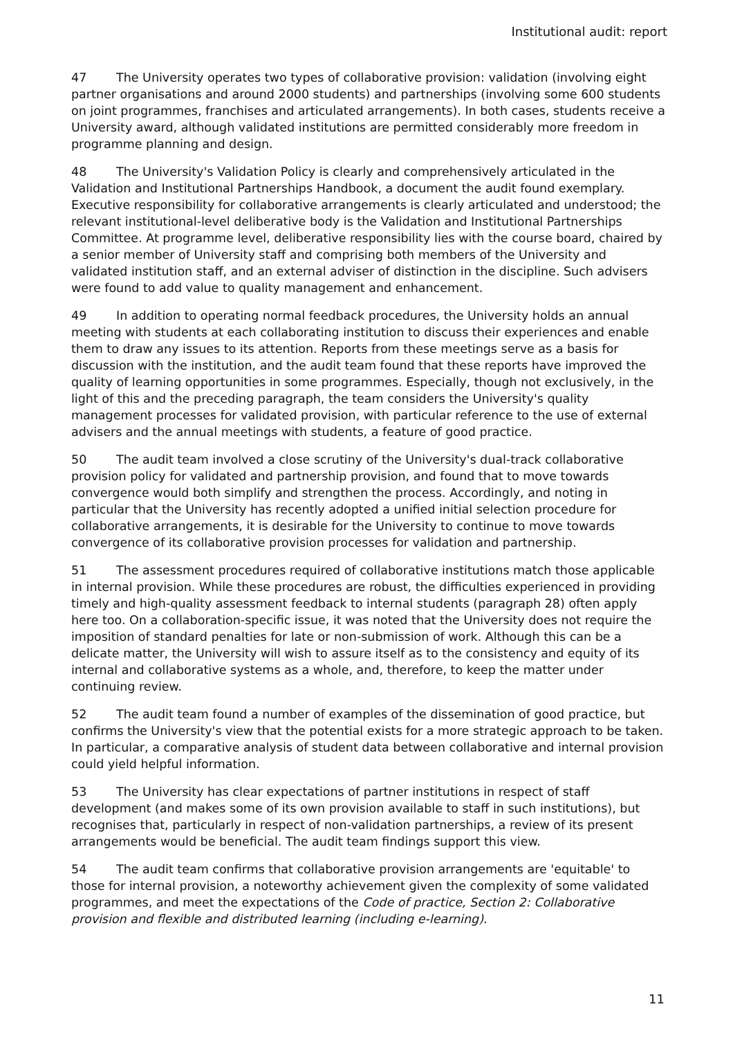Institutional audit: report
47 The University operates two types of collaborative provision: validation (involving eight partner organisations and around 2000 students) and partnerships (involving some 600 students on joint programmes, franchises and articulated arrangements). In both cases, students receive a University award, although validated institutions are permitted considerably more freedom in programme planning and design.
48 The University's Validation Policy is clearly and comprehensively articulated in the Validation and Institutional Partnerships Handbook, a document the audit found exemplary. Executive responsibility for collaborative arrangements is clearly articulated and understood; the relevant institutional-level deliberative body is the Validation and Institutional Partnerships Committee. At programme level, deliberative responsibility lies with the course board, chaired by a senior member of University staff and comprising both members of the University and validated institution staff, and an external adviser of distinction in the discipline. Such advisers were found to add value to quality management and enhancement.
49 In addition to operating normal feedback procedures, the University holds an annual meeting with students at each collaborating institution to discuss their experiences and enable them to draw any issues to its attention. Reports from these meetings serve as a basis for discussion with the institution, and the audit team found that these reports have improved the quality of learning opportunities in some programmes. Especially, though not exclusively, in the light of this and the preceding paragraph, the team considers the University's quality management processes for validated provision, with particular reference to the use of external advisers and the annual meetings with students, a feature of good practice.
50 The audit team involved a close scrutiny of the University's dual-track collaborative provision policy for validated and partnership provision, and found that to move towards convergence would both simplify and strengthen the process. Accordingly, and noting in particular that the University has recently adopted a unified initial selection procedure for collaborative arrangements, it is desirable for the University to continue to move towards convergence of its collaborative provision processes for validation and partnership.
51 The assessment procedures required of collaborative institutions match those applicable in internal provision. While these procedures are robust, the difficulties experienced in providing timely and high-quality assessment feedback to internal students (paragraph 28) often apply here too. On a collaboration-specific issue, it was noted that the University does not require the imposition of standard penalties for late or non-submission of work. Although this can be a delicate matter, the University will wish to assure itself as to the consistency and equity of its internal and collaborative systems as a whole, and, therefore, to keep the matter under continuing review.
52 The audit team found a number of examples of the dissemination of good practice, but confirms the University's view that the potential exists for a more strategic approach to be taken. In particular, a comparative analysis of student data between collaborative and internal provision could yield helpful information.
53 The University has clear expectations of partner institutions in respect of staff development (and makes some of its own provision available to staff in such institutions), but recognises that, particularly in respect of non-validation partnerships, a review of its present arrangements would be beneficial. The audit team findings support this view.
54 The audit team confirms that collaborative provision arrangements are 'equitable' to those for internal provision, a noteworthy achievement given the complexity of some validated programmes, and meet the expectations of the Code of practice, Section 2: Collaborative provision and flexible and distributed learning (including e-learning).
11